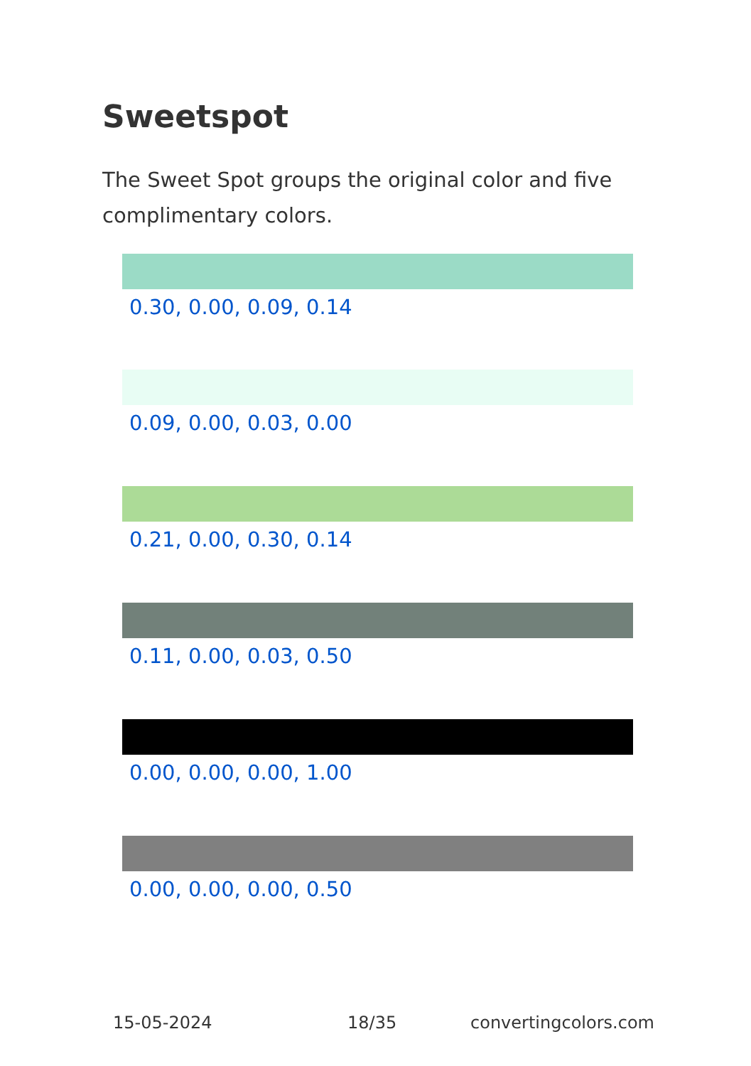Sweetspot
The Sweet Spot groups the original color and five complimentary colors.
0.30, 0.00, 0.09, 0.14
0.09, 0.00, 0.03, 0.00
0.21, 0.00, 0.30, 0.14
0.11, 0.00, 0.03, 0.50
0.00, 0.00, 0.00, 1.00
0.00, 0.00, 0.00, 0.50
15-05-2024 18/35 convertingcolors.com